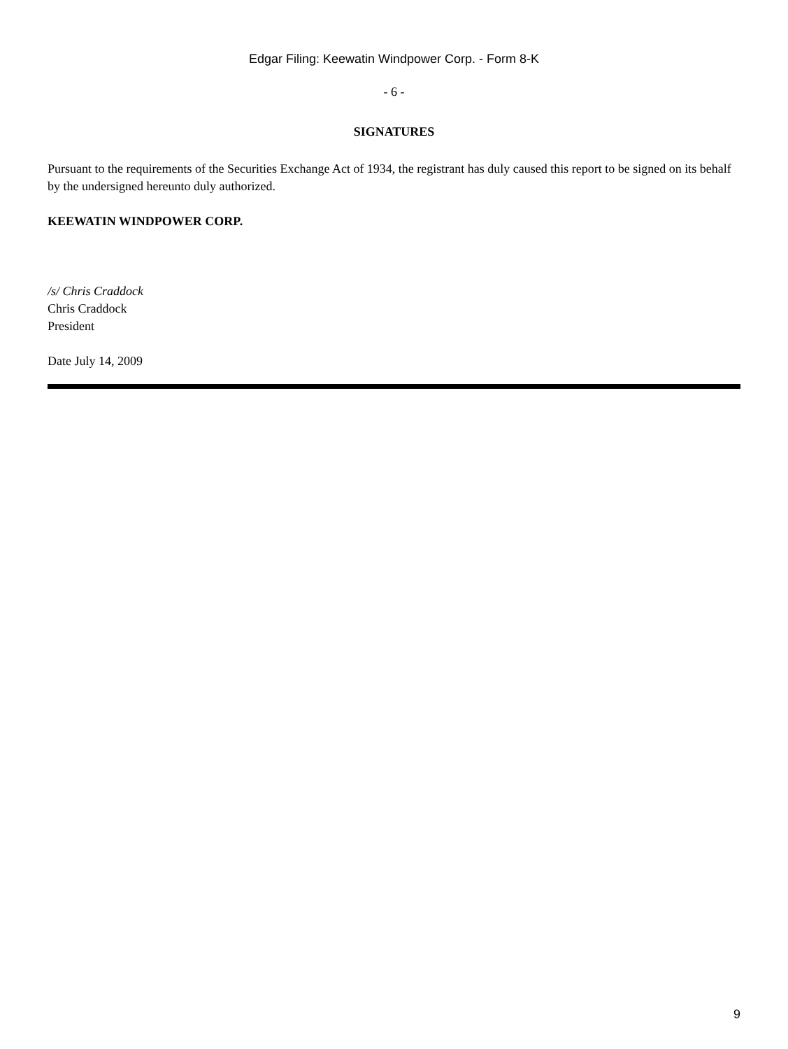Edgar Filing: Keewatin Windpower Corp. - Form 8-K
- 6 -
SIGNATURES
Pursuant to the requirements of the Securities Exchange Act of 1934, the registrant has duly caused this report to be signed on its behalf by the undersigned hereunto duly authorized.
KEEWATIN WINDPOWER CORP.
/s/ Chris Craddock
Chris Craddock
President
Date July 14, 2009
9